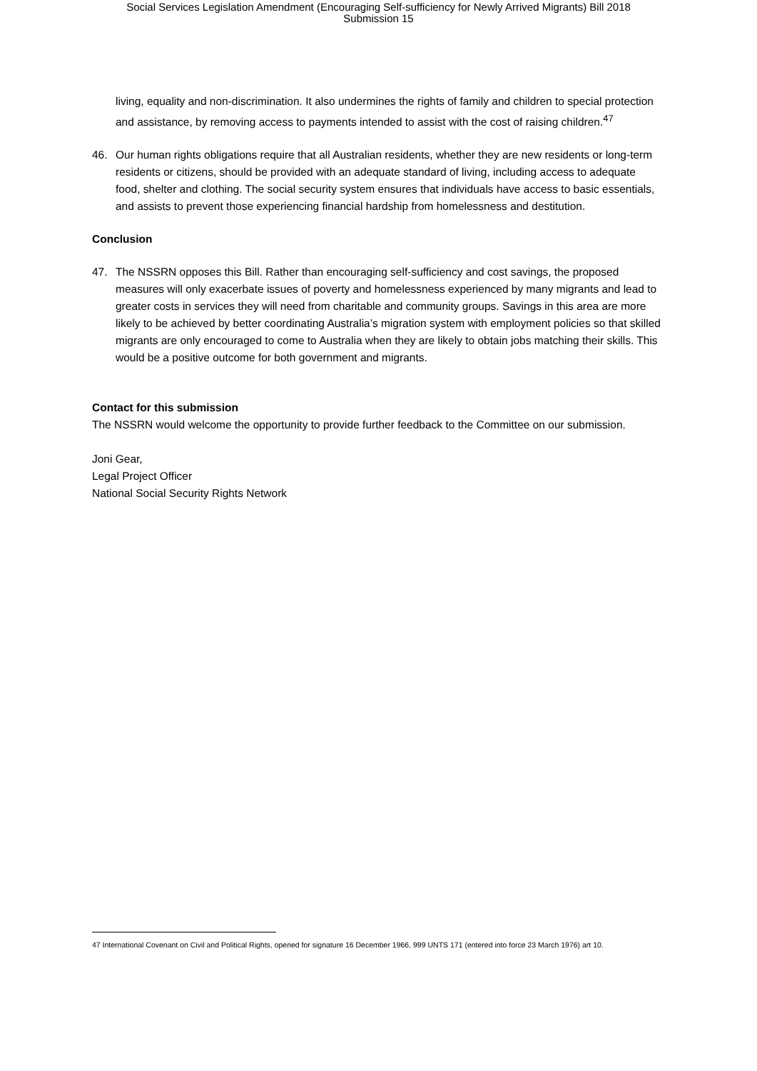Social Services Legislation Amendment (Encouraging Self-sufficiency for Newly Arrived Migrants) Bill 2018
Submission 15
living, equality and non-discrimination. It also undermines the rights of family and children to special protection and assistance, by removing access to payments intended to assist with the cost of raising children.<sup>47</sup>
46. Our human rights obligations require that all Australian residents, whether they are new residents or long-term residents or citizens, should be provided with an adequate standard of living, including access to adequate food, shelter and clothing. The social security system ensures that individuals have access to basic essentials, and assists to prevent those experiencing financial hardship from homelessness and destitution.
Conclusion
47. The NSSRN opposes this Bill. Rather than encouraging self-sufficiency and cost savings, the proposed measures will only exacerbate issues of poverty and homelessness experienced by many migrants and lead to greater costs in services they will need from charitable and community groups. Savings in this area are more likely to be achieved by better coordinating Australia’s migration system with employment policies so that skilled migrants are only encouraged to come to Australia when they are likely to obtain jobs matching their skills. This would be a positive outcome for both government and migrants.
Contact for this submission
The NSSRN would welcome the opportunity to provide further feedback to the Committee on our submission.
Joni Gear,
Legal Project Officer
National Social Security Rights Network
47 International Covenant on Civil and Political Rights, opened for signature 16 December 1966, 999 UNTS 171 (entered into force 23 March 1976) art 10.